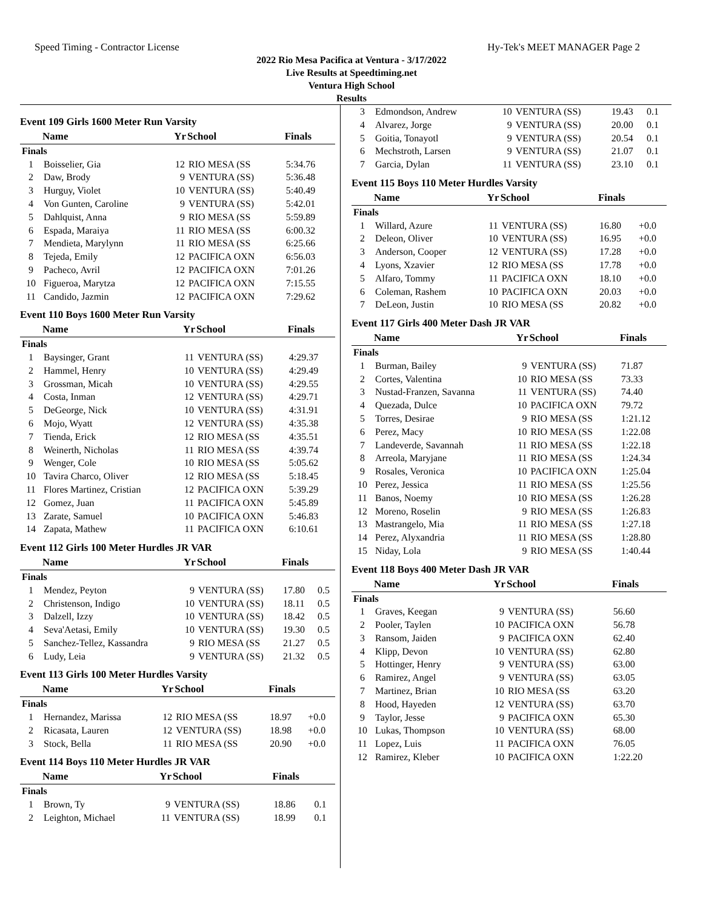Speed Timing - Contractor License Hy-Tek's MEET MANAGER Page 2
2022 Rio Mesa Pacifica at Ventura - 3/17/2022
Live Results at Speedtiming.net
Ventura High School
Results
Event 109 Girls 1600 Meter Run Varsity
| | Name | Yr | School | Finals | |
| --- | --- | --- | --- | --- | --- |
| Finals | | | | | |
| 1 | Boisselier, Gia | 12 | RIO MESA (SS | 5:34.76 | |
| 2 | Daw, Brody | 9 | VENTURA (SS) | 5:36.48 | |
| 3 | Hurguy, Violet | 10 | VENTURA (SS) | 5:40.49 | |
| 4 | Von Gunten, Caroline | 9 | VENTURA (SS) | 5:42.01 | |
| 5 | Dahlquist, Anna | 9 | RIO MESA (SS | 5:59.89 | |
| 6 | Espada, Maraiya | 11 | RIO MESA (SS | 6:00.32 | |
| 7 | Mendieta, Marylynn | 11 | RIO MESA (SS | 6:25.66 | |
| 8 | Tejeda, Emily | 12 | PACIFICA OXN | 6:56.03 | |
| 9 | Pacheco, Avril | 12 | PACIFICA OXN | 7:01.26 | |
| 10 | Figueroa, Marytza | 12 | PACIFICA OXN | 7:15.55 | |
| 11 | Candido, Jazmin | 12 | PACIFICA OXN | 7:29.62 | |
Event 110 Boys 1600 Meter Run Varsity
| | Name | Yr | School | Finals | |
| --- | --- | --- | --- | --- | --- |
| Finals | | | | | |
| 1 | Baysinger, Grant | 11 | VENTURA (SS) | 4:29.37 | |
| 2 | Hammel, Henry | 10 | VENTURA (SS) | 4:29.49 | |
| 3 | Grossman, Micah | 10 | VENTURA (SS) | 4:29.55 | |
| 4 | Costa, Inman | 12 | VENTURA (SS) | 4:29.71 | |
| 5 | DeGeorge, Nick | 10 | VENTURA (SS) | 4:31.91 | |
| 6 | Mojo, Wyatt | 12 | VENTURA (SS) | 4:35.38 | |
| 7 | Tienda, Erick | 12 | RIO MESA (SS | 4:35.51 | |
| 8 | Weinerth, Nicholas | 11 | RIO MESA (SS | 4:39.74 | |
| 9 | Wenger, Cole | 10 | RIO MESA (SS | 5:05.62 | |
| 10 | Tavira Charco, Oliver | 12 | RIO MESA (SS | 5:18.45 | |
| 11 | Flores Martinez, Cristian | 12 | PACIFICA OXN | 5:39.29 | |
| 12 | Gomez, Juan | 11 | PACIFICA OXN | 5:45.89 | |
| 13 | Zarate, Samuel | 10 | PACIFICA OXN | 5:46.83 | |
| 14 | Zapata, Mathew | 11 | PACIFICA OXN | 6:10.61 | |
Event 112 Girls 100 Meter Hurdles JR VAR
| | Name | Yr | School | Finals | |
| --- | --- | --- | --- | --- | --- |
| Finals | | | | | |
| 1 | Mendez, Peyton | 9 | VENTURA (SS) | 17.80 | 0.5 |
| 2 | Christenson, Indigo | 10 | VENTURA (SS) | 18.11 | 0.5 |
| 3 | Dalzell, Izzy | 10 | VENTURA (SS) | 18.42 | 0.5 |
| 4 | Seva'Aetasi, Emily | 10 | VENTURA (SS) | 19.30 | 0.5 |
| 5 | Sanchez-Tellez, Kassandra | 9 | RIO MESA (SS | 21.27 | 0.5 |
| 6 | Ludy, Leia | 9 | VENTURA (SS) | 21.32 | 0.5 |
Event 113 Girls 100 Meter Hurdles Varsity
| | Name | Yr | School | Finals | |
| --- | --- | --- | --- | --- | --- |
| Finals | | | | | |
| 1 | Hernandez, Marissa | 12 | RIO MESA (SS | 18.97 | +0.0 |
| 2 | Ricasata, Lauren | 12 | VENTURA (SS) | 18.98 | +0.0 |
| 3 | Stock, Bella | 11 | RIO MESA (SS | 20.90 | +0.0 |
Event 114 Boys 110 Meter Hurdles JR VAR
| | Name | Yr | School | Finals | |
| --- | --- | --- | --- | --- | --- |
| Finals | | | | | |
| 1 | Brown, Ty | 9 | VENTURA (SS) | 18.86 | 0.1 |
| 2 | Leighton, Michael | 11 | VENTURA (SS) | 18.99 | 0.1 |
| 3 | Edmondson, Andrew | 10 | VENTURA (SS) | 19.43 | 0.1 |
| 4 | Alvarez, Jorge | 9 | VENTURA (SS) | 20.00 | 0.1 |
| 5 | Goitia, Tonayotl | 9 | VENTURA (SS) | 20.54 | 0.1 |
| 6 | Mechstroth, Larsen | 9 | VENTURA (SS) | 21.07 | 0.1 |
| 7 | Garcia, Dylan | 11 | VENTURA (SS) | 23.10 | 0.1 |
Event 115 Boys 110 Meter Hurdles Varsity
| | Name | Yr | School | Finals | |
| --- | --- | --- | --- | --- | --- |
| Finals | | | | | |
| 1 | Willard, Azure | 11 | VENTURA (SS) | 16.80 | +0.0 |
| 2 | Deleon, Oliver | 10 | VENTURA (SS) | 16.95 | +0.0 |
| 3 | Anderson, Cooper | 12 | VENTURA (SS) | 17.28 | +0.0 |
| 4 | Lyons, Xzavier | 12 | RIO MESA (SS | 17.78 | +0.0 |
| 5 | Alfaro, Tommy | 11 | PACIFICA OXN | 18.10 | +0.0 |
| 6 | Coleman, Rashem | 10 | PACIFICA OXN | 20.03 | +0.0 |
| 7 | DeLeon, Justin | 10 | RIO MESA (SS | 20.82 | +0.0 |
Event 117 Girls 400 Meter Dash JR VAR
| | Name | Yr | School | Finals | |
| --- | --- | --- | --- | --- | --- |
| Finals | | | | | |
| 1 | Burman, Bailey | 9 | VENTURA (SS) | 71.87 | |
| 2 | Cortes, Valentina | 10 | RIO MESA (SS | 73.33 | |
| 3 | Nustad-Franzen, Savanna | 11 | VENTURA (SS) | 74.40 | |
| 4 | Quezada, Dulce | 10 | PACIFICA OXN | 79.72 | |
| 5 | Torres, Desirae | 9 | RIO MESA (SS | 1:21.12 | |
| 6 | Perez, Macy | 10 | RIO MESA (SS | 1:22.08 | |
| 7 | Landeverde, Savannah | 11 | RIO MESA (SS | 1:22.18 | |
| 8 | Arreola, Maryjane | 11 | RIO MESA (SS | 1:24.34 | |
| 9 | Rosales, Veronica | 10 | PACIFICA OXN | 1:25.04 | |
| 10 | Perez, Jessica | 11 | RIO MESA (SS | 1:25.56 | |
| 11 | Banos, Noemy | 10 | RIO MESA (SS | 1:26.28 | |
| 12 | Moreno, Roselin | 9 | RIO MESA (SS | 1:26.83 | |
| 13 | Mastrangelo, Mia | 11 | RIO MESA (SS | 1:27.18 | |
| 14 | Perez, Alyxandria | 11 | RIO MESA (SS | 1:28.80 | |
| 15 | Niday, Lola | 9 | RIO MESA (SS | 1:40.44 | |
Event 118 Boys 400 Meter Dash JR VAR
| | Name | Yr | School | Finals | |
| --- | --- | --- | --- | --- | --- |
| Finals | | | | | |
| 1 | Graves, Keegan | 9 | VENTURA (SS) | 56.60 | |
| 2 | Pooler, Taylen | 10 | PACIFICA OXN | 56.78 | |
| 3 | Ransom, Jaiden | 9 | PACIFICA OXN | 62.40 | |
| 4 | Klipp, Devon | 10 | VENTURA (SS) | 62.80 | |
| 5 | Hottinger, Henry | 9 | VENTURA (SS) | 63.00 | |
| 6 | Ramirez, Angel | 9 | VENTURA (SS) | 63.05 | |
| 7 | Martinez, Brian | 10 | RIO MESA (SS | 63.20 | |
| 8 | Hood, Hayeden | 12 | VENTURA (SS) | 63.70 | |
| 9 | Taylor, Jesse | 9 | PACIFICA OXN | 65.30 | |
| 10 | Lukas, Thompson | 10 | VENTURA (SS) | 68.00 | |
| 11 | Lopez, Luis | 11 | PACIFICA OXN | 76.05 | |
| 12 | Ramirez, Kleber | 10 | PACIFICA OXN | 1:22.20 | |